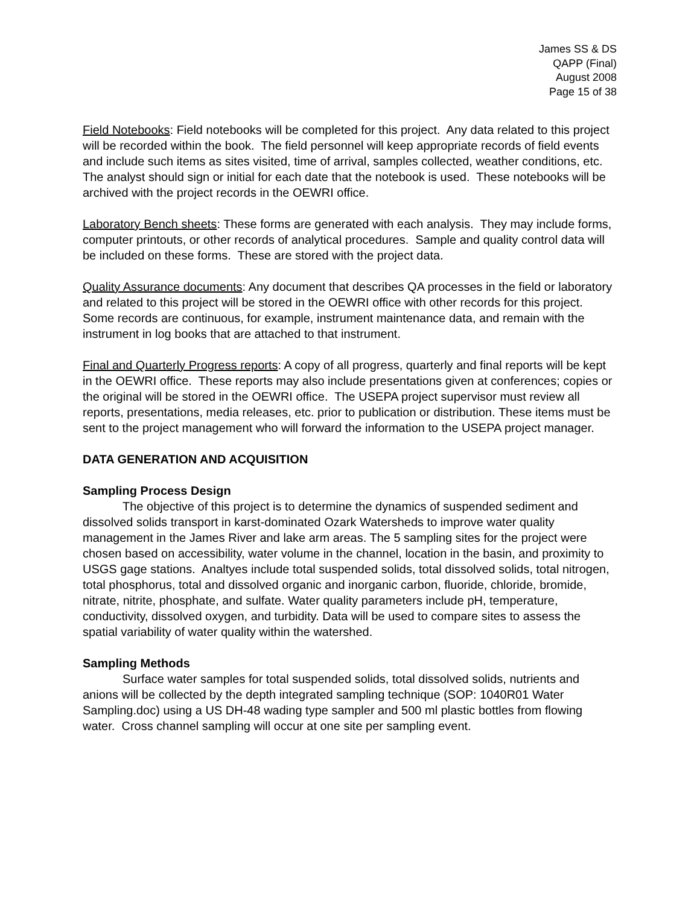James SS & DS
QAPP (Final)
August 2008
Page 15 of 38
Field Notebooks: Field notebooks will be completed for this project. Any data related to this project will be recorded within the book. The field personnel will keep appropriate records of field events and include such items as sites visited, time of arrival, samples collected, weather conditions, etc. The analyst should sign or initial for each date that the notebook is used. These notebooks will be archived with the project records in the OEWRI office.
Laboratory Bench sheets: These forms are generated with each analysis. They may include forms, computer printouts, or other records of analytical procedures. Sample and quality control data will be included on these forms. These are stored with the project data.
Quality Assurance documents: Any document that describes QA processes in the field or laboratory and related to this project will be stored in the OEWRI office with other records for this project. Some records are continuous, for example, instrument maintenance data, and remain with the instrument in log books that are attached to that instrument.
Final and Quarterly Progress reports: A copy of all progress, quarterly and final reports will be kept in the OEWRI office. These reports may also include presentations given at conferences; copies or the original will be stored in the OEWRI office. The USEPA project supervisor must review all reports, presentations, media releases, etc. prior to publication or distribution. These items must be sent to the project management who will forward the information to the USEPA project manager.
DATA GENERATION AND ACQUISITION
Sampling Process Design
The objective of this project is to determine the dynamics of suspended sediment and dissolved solids transport in karst-dominated Ozark Watersheds to improve water quality management in the James River and lake arm areas. The 5 sampling sites for the project were chosen based on accessibility, water volume in the channel, location in the basin, and proximity to USGS gage stations. Analtyes include total suspended solids, total dissolved solids, total nitrogen, total phosphorus, total and dissolved organic and inorganic carbon, fluoride, chloride, bromide, nitrate, nitrite, phosphate, and sulfate. Water quality parameters include pH, temperature, conductivity, dissolved oxygen, and turbidity. Data will be used to compare sites to assess the spatial variability of water quality within the watershed.
Sampling Methods
Surface water samples for total suspended solids, total dissolved solids, nutrients and anions will be collected by the depth integrated sampling technique (SOP: 1040R01 Water Sampling.doc) using a US DH-48 wading type sampler and 500 ml plastic bottles from flowing water. Cross channel sampling will occur at one site per sampling event.